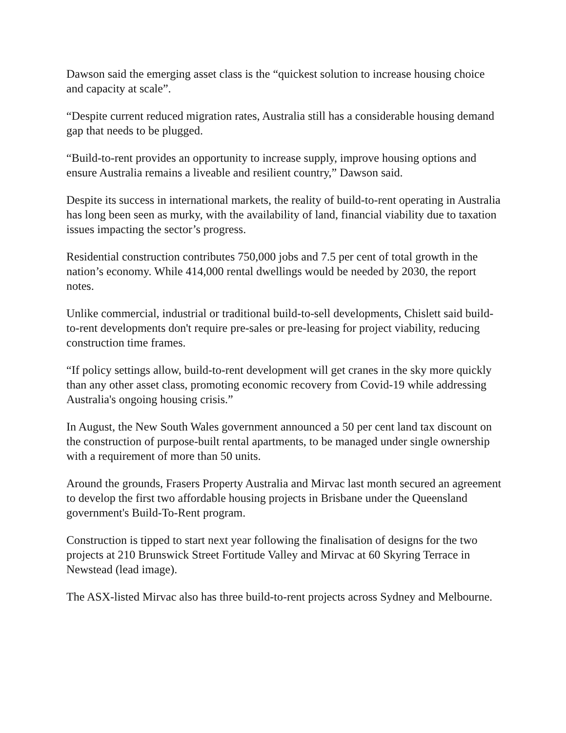Dawson said the emerging asset class is the “quickest solution to increase housing choice and capacity at scale”.
“Despite current reduced migration rates, Australia still has a considerable housing demand gap that needs to be plugged.
“Build-to-rent provides an opportunity to increase supply, improve housing options and ensure Australia remains a liveable and resilient country,” Dawson said.
Despite its success in international markets, the reality of build-to-rent operating in Australia has long been seen as murky, with the availability of land, financial viability due to taxation issues impacting the sector’s progress.
Residential construction contributes 750,000 jobs and 7.5 per cent of total growth in the nation’s economy. While 414,000 rental dwellings would be needed by 2030, the report notes.
Unlike commercial, industrial or traditional build-to-sell developments, Chislett said build-to-rent developments don't require pre-sales or pre-leasing for project viability, reducing construction time frames.
“If policy settings allow, build-to-rent development will get cranes in the sky more quickly than any other asset class, promoting economic recovery from Covid-19 while addressing Australia's ongoing housing crisis.”
In August, the New South Wales government announced a 50 per cent land tax discount on the construction of purpose-built rental apartments, to be managed under single ownership with a requirement of more than 50 units.
Around the grounds, Frasers Property Australia and Mirvac last month secured an agreement to develop the first two affordable housing projects in Brisbane under the Queensland government's Build-To-Rent program.
Construction is tipped to start next year following the finalisation of designs for the two projects at 210 Brunswick Street Fortitude Valley and Mirvac at 60 Skyring Terrace in Newstead (lead image).
The ASX-listed Mirvac also has three build-to-rent projects across Sydney and Melbourne.